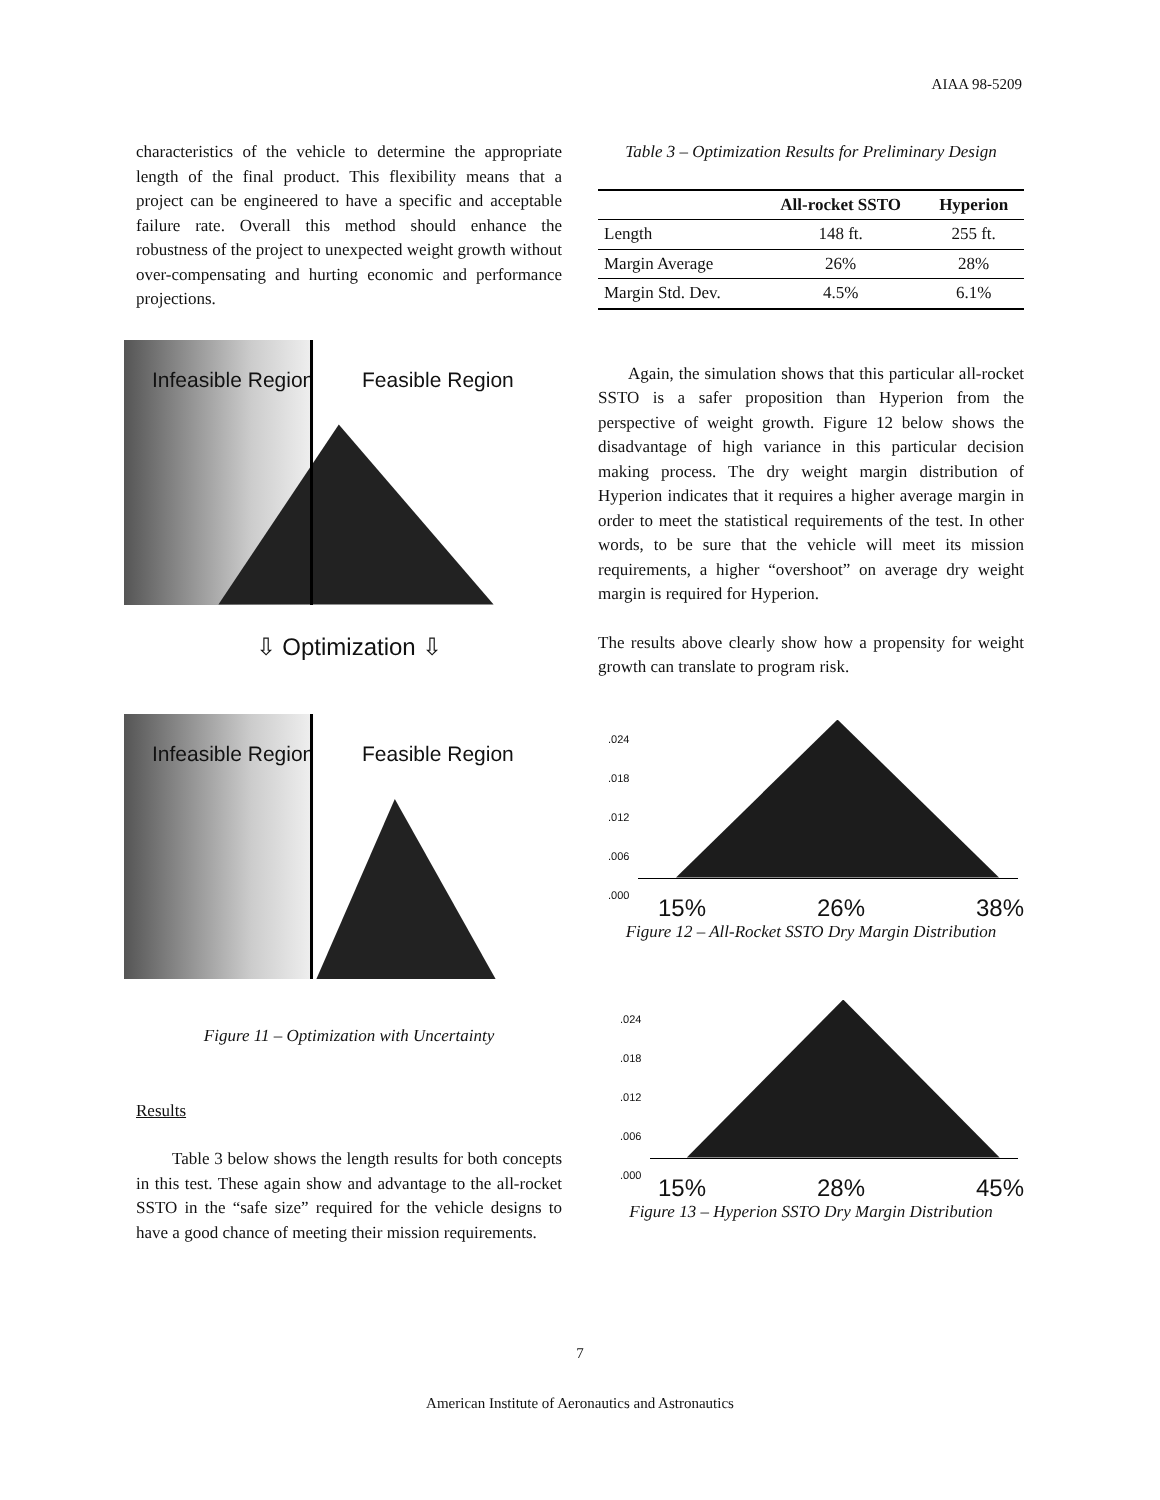AIAA 98-5209
characteristics of the vehicle to determine the appropriate length of the final product. This flexibility means that a project can be engineered to have a specific and acceptable failure rate. Overall this method should enhance the robustness of the project to unexpected weight growth without over-compensating and hurting economic and performance projections.
Infeasible Region Feasible Region
⇩ Optimization ⇩
Infeasible Region Feasible Region
Figure 11 – Optimization with Uncertainty
Results
Table 3 below shows the length results for both concepts in this test. These again show and advantage to the all-rocket SSTO in the “safe size” required for the vehicle designs to have a good chance of meeting their mission requirements.
Table 3 – Optimization Results for Preliminary Design
| | All-rocket SSTO | Hyperion |
| --- | --- | --- |
| Length | 148 ft. | 255 ft. |
| Margin Average | 26% | 28% |
| Margin Std. Dev. | 4.5% | 6.1% |
Again, the simulation shows that this particular all-rocket SSTO is a safer proposition than Hyperion from the perspective of weight growth. Figure 12 below shows the disadvantage of high variance in this particular decision making process. The dry weight margin distribution of Hyperion indicates that it requires a higher average margin in order to meet the statistical requirements of the test. In other words, to be sure that the vehicle will meet its mission requirements, a higher “overshoot” on average dry weight margin is required for Hyperion.
The results above clearly show how a propensity for weight growth can translate to program risk.
.024
.018
.012
.006
.000
15% 26% 38%
Figure 12 – All-Rocket SSTO Dry Margin Distribution
.024
.018
.012
.006
.000
15% 28% 45%
Figure 13 – Hyperion SSTO Dry Margin Distribution
7
American Institute of Aeronautics and Astronautics